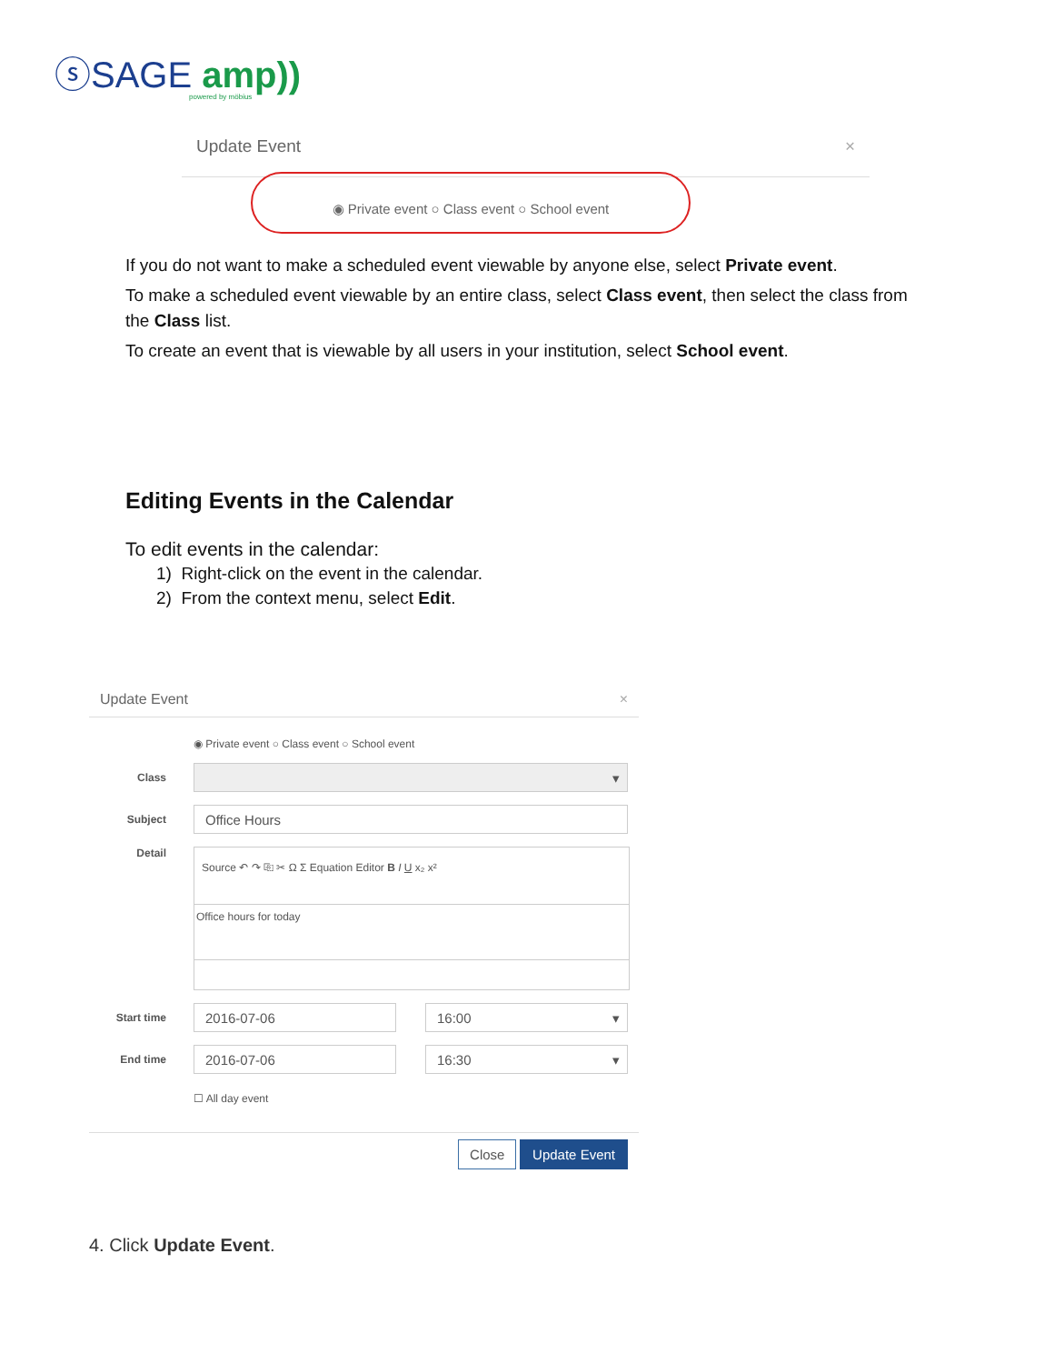ⓢSAGE amp))
powered by möbius
Update Event ×
◉ Private event ○ Class event ○ School event
If you do not want to make a scheduled event viewable by anyone else, select Private event.
To make a scheduled event viewable by an entire class, select Class event, then select the class from the Class list.
To create an event that is viewable by all users in your institution, select School event.
Editing Events in the Calendar
To edit events in the calendar:
1) Right-click on the event in the calendar.
2) From the context menu, select Edit.
Update Event ×
◉ Private event ○ Class event ○ School event
Class
▾
Subject
Office Hours
Detail
Source ↶ ↷ ⎘ ✂ Ω Σ Equation Editor B I U x₂ x²
Office hours for today
Start time
2016-07-06 16:00 ▾
End time
2016-07-06 16:30 ▾
☐ All day event
Close Update Event
4. Click Update Event.